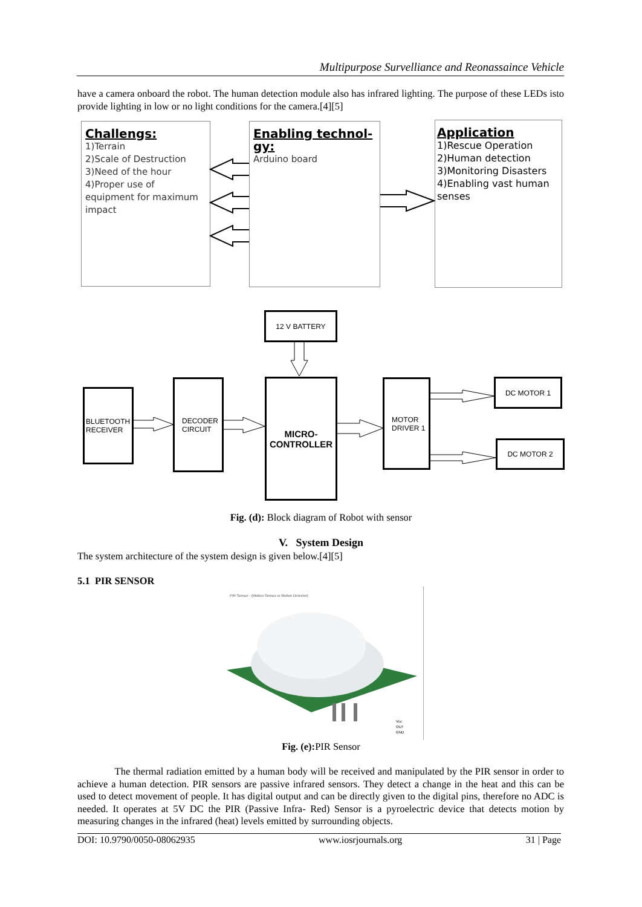Multipurpose Survelliance and Reonassaince Vehicle
have a camera onboard the robot. The human detection module also has infrared lighting. The purpose of these LEDs isto provide lighting in low or no light conditions for the camera.[4][5]
Challengs:
1)Terrain
2)Scale of Destruction
3)Need of the hour
4)Proper use of equipment for maximum impact
Enabling technol-gy:
Arduino board
Application
1)Rescue Operation
2)Human detection
3)Monitoring Disasters
4)Enabling vast human senses
12 V BATTERY
BLUETOOTH RECEIVER
DECODER CIRCUIT
MICRO-
CONTROLLER
MOTOR DRIVER 1
DC MOTOR 1
DC MOTOR 2
Fig. (d): Block diagram of Robot with sensor
V. System Design
The system architecture of the system design is given below.[4][5]
5.1 PIR SENSOR
PIR Sensor - (Motion Sensor or Motion Detector)
Vcc
OUT
GND
Fig. (e): PIR Sensor
The thermal radiation emitted by a human body will be received and manipulated by the PIR sensor in order to achieve a human detection. PIR sensors are passive infrared sensors. They detect a change in the heat and this can be used to detect movement of people. It has digital output and can be directly given to the digital pins, therefore no ADC is needed. It operates at 5V DC the PIR (Passive Infra- Red) Sensor is a pyroelectric device that detects motion by measuring changes in the infrared (heat) levels emitted by surrounding objects.
DOI: 10.9790/0050-08062935 www.iosrjournals.org 31 | Page